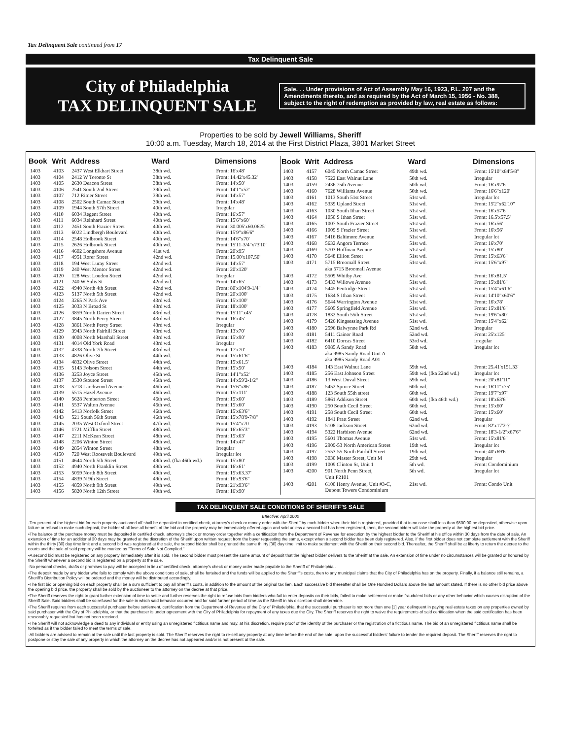Tax Delinquent Sale continued from 17
Tax Delinquent Sale
City of Philadelphia
TAX DELINQUENT SALE
Sale. . . Under provisions of Act of Assembly May 16, 1923, P.L. 207 and the Amendments thereto, and as required by the Act of March 15, 1956 - No. 388, subject to the right of redemption as provided by law, real estate as follows:
Properties to be sold by Jewell Williams, Sheriff
10:00 a.m. Tuesday, March 18, 2014 at the First District Plaza, 3801 Market Street
| Book | Writ | Address | Ward | Dimensions |
| --- | --- | --- | --- | --- |
| 1403 | 4103 | 2437 West Elkhart Street | 38th wd. | Front: 16'x48' |
| 1403 | 4104 | 2412 W Toronto St | 38th wd. | Front: 14.42'x45.32' |
| 1403 | 4105 | 2630 Deacon Street | 38th wd. | Front: 14'x50' |
| 1403 | 4106 | 2541 South 2nd Street | 39th wd. | Front: 14'1"x52' |
| 1403 | 4107 | 712 Ritner Street | 39th wd. | Front: 14'x57' |
| 1403 | 4108 | 2502 South Camac Street | 39th wd. | Front: 14'x48' |
| 1403 | 4109 | 1944 South 57th Street | 40th wd. | Irregular |
| 1403 | 4110 | 6034 Regent Street | 40th wd. | Front: 16'x57' |
| 1403 | 4111 | 6034 Reinhard Street | 40th wd. | Front: 15'6"x60' |
| 1403 | 4112 | 2451 South Frazier Street | 40th wd. | Front: 30.005'x60.0625' |
| 1403 | 4113 | 6022 Lindbergh Boulevard | 40th wd. | Front: 15'9"x86'6" |
| 1403 | 4114 | 2548 Holbrook Street | 40th wd. | Front: 14'6"x70' |
| 1403 | 4115 | 2626 Holbrook Street | 40th wd. | Front: 15'11-3/4"x73'10" |
| 1403 | 4116 | 4602 Longshore Avenue | 41st wd. | Front: 20'x95' |
| 1403 | 4117 | 4951 Rorer Street | 42nd wd. | Front: 15.00'x107.50' |
| 1403 | 4118 | 194 West Luray Street | 42nd wd. | Front: 14'x57' |
| 1403 | 4119 | 240 West Mentor Street | 42nd wd. | Front: 20'x120' |
| 1403 | 4120 | 128 West Loudon Street | 42nd wd. | Irregular |
| 1403 | 4121 | 240 W Sulis St | 42nd wd. | Front: 14'x65' |
| 1403 | 4122 | 4940 North 4th Street | 42nd wd. | Front: 80'x104'9-1/4" |
| 1403 | 4123 | 5137 North 5th Street | 42nd wd. | Front: 20'x100' |
| 1403 | 4124 | 3265 N Park Ave | 43rd wd. | Front: 15'x100' |
| 1403 | 4125 | 3033 N Broad St | 43rd wd. | Front: 18'x100' |
| 1403 | 4126 | 3859 North Darien Street | 43rd wd. | Front: 15'11"x45' |
| 1403 | 4127 | 3845 North Percy Street | 43rd wd. | Front: 16'x45' |
| 1403 | 4128 | 3861 North Percy Street | 43rd wd. | Irregular |
| 1403 | 4129 | 3943 North Fairhill Street | 43rd wd. | Front: 13'x70' |
| 1403 | 4130 | 4008 North Marshall Street | 43rd wd. | Front: 15'x90' |
| 1403 | 4131 | 4014 Old York Road | 43rd wd. | Irregular |
| 1403 | 4132 | 4338 North 7th Street | 43rd wd. | Front: 17'x70' |
| 1403 | 4133 | 4826 Olive St | 44th wd. | Front: 15'x61'6" |
| 1403 | 4134 | 4832 Olive Street | 44th wd. | Front: 15'x61.5' |
| 1403 | 4135 | 5143 Folsom Street | 44th wd. | Front: 15'x50' |
| 1403 | 4136 | 3253 Joyce Street | 45th wd. | Front: 14'1"x52' |
| 1403 | 4137 | 3530 Stouton Street | 45th wd. | Front: 14'x59'2-1/2" |
| 1403 | 4138 | 5218 Larchwood Avenue | 46th wd. | Front: 15'6"x86' |
| 1403 | 4139 | 5515 Hazel Avenue | 46th wd. | Front: 15'x111' |
| 1403 | 4140 | 5628 Pemberton Street | 46th wd. | Front: 15'x60' |
| 1403 | 4141 | 5537 Walton Avenue | 46th wd. | Front: 15'x60' |
| 1403 | 4142 | 5413 Norfolk Street | 46th wd. | Front: 15'x63'6" |
| 1403 | 4143 | 521 South 56th Street | 46th wd. | Front: 15'x78'9-7/8" |
| 1403 | 4145 | 2035 West Oxford Street | 47th wd. | Front: 15'4"x70 |
| 1403 | 4146 | 1721 Mifflin Street | 48th wd. | Front: 16'x65'3" |
| 1403 | 4147 | 2211 McKean Street | 48th wd. | Front: 15'x63' |
| 1403 | 4148 | 2206 Winton Street | 48th wd. | Front: 14'x47' |
| 1403 | 4149 | 2854 Winton Street | 48th wd. | Irregular |
| 1403 | 4150 | 720 West Roosevelt Boulevard | 49th wd. | Irregular lot |
| 1403 | 4151 | 4644 North 5th Street | 49th wd. (fka 46th wd.) | Front: 15'x80' |
| 1403 | 4152 | 4940 North Franklin Street | 49th wd. | Front: 16'x61' |
| 1403 | 4153 | 5059 North 8th Street | 49th wd. | Front: 15'x63.37' |
| 1403 | 4154 | 4839 N 9th Street | 49th wd. | Front: 16'x93'6" |
| 1403 | 4155 | 4859 North 9th Street | 49th wd. | Front: 21'x93'6" |
| 1403 | 4156 | 5820 North 12th Street | 49th wd. | Front: 16'x90' |
| Book | Writ | Address | Ward | Dimensions |
| --- | --- | --- | --- | --- |
| 1403 | 4157 | 6045 North Camac Street | 49th wd. | Front: 15'10"x84'5/8" |
| 1403 | 4158 | 7522 East Walnut Lane | 50th wd. | Irregular |
| 1403 | 4159 | 2436 75th Avenue | 50th wd. | Front: 16'x97'6" |
| 1403 | 4160 | 7628 Williams Avenue | 50th wd. | Front: 16'6"x120' |
| 1403 | 4161 | 1013 South 51st Street | 51st wd. | Irregular lot |
| 1403 | 4162 | 5339 Upland Street | 51st wd. | Front: 15'2"x62'10" |
| 1403 | 4163 | 1030 South Ithan Street | 51st wd. | Front: 16'x57'6" |
| 1403 | 4164 | 1050 S Ithan Street | 51st wd. | Front: 16.5'x57.5' |
| 1403 | 4165 | 1007 South Frazier Street | 51st wd. | Front: 16'x56' |
| 1403 | 4166 | 1009 S Frazier Street | 51st wd. | Front: 16'x56' |
| 1403 | 4167 | 5416 Baltimore Avenue | 51st wd. | Irregular lot |
| 1403 | 4168 | 5632 Angora Terrace | 51st wd. | Front: 16'x70' |
| 1403 | 4169 | 5703 Hoffman Avenue | 51st wd. | Front: 15'x80' |
| 1403 | 4170 | 5648 Elliott Street | 51st wd. | Front: 15'x63'6" |
| 1403 | 4171 | 5715 Broomall Street aka 5715 Broomall Avenue | 51st wd. | Front: 15'6"x97' |
| 1403 | 4172 | 5509 Whitby Ave | 51st wd. | Front: 16'x81.5' |
| 1403 | 4173 | 5433 Willows Avenue | 51st wd. | Front: 15'x81'6" |
| 1403 | 4174 | 5445 Pentridge Street | 51st wd. | Front: 15'4"x61'6" |
| 1403 | 4175 | 1634 S Ithan Street | 51st wd. | Front: 14'10"x60'6" |
| 1403 | 4176 | 5644 Warrington Avenue | 51st wd. | Front: 16'x78' |
| 1403 | 4177 | 5605 Springfield Avenue | 51st wd. | Front: 15'x81'6" |
| 1403 | 4178 | 1832 South 55th Street | 51st wd. | Front: 19'6"x80' |
| 1403 | 4179 | 5426 Kingsessing Avenue | 51st wd. | Front: 15'4"x62' |
| 1403 | 4180 | 2596 Balwynne Park Rd | 52nd wd. | Irregular |
| 1403 | 4181 | 5411 Gainor Road | 52nd wd. | Front: 25'x125' |
| 1403 | 4182 | 6410 Dorcas Street | 53rd wd. | irregular |
| 1403 | 4183 | 9985 A Sandy Road aka 9985 Sandy Road Unit A aka 9985 Sandy Road A01 | 58th wd. | Irregular lot |
| 1403 | 4184 | 143 East Walnut Lane | 59th wd. | Front: 25.41'x151.33' |
| 1403 | 4185 | 256 East Johnson Street | 59th wd. (fka 22nd wd.) | Irregular lot |
| 1403 | 4186 | 13 West Duval Street | 59th wd. | Front: 20'x81'11" |
| 1403 | 4187 | 5452 Spruce Street | 60th wd. | Front: 16'11"x75' |
| 1403 | 4188 | 123 South 55th street | 60th wd. | Front: 19'7"x97' |
| 1403 | 4189 | 5861 Addison Street | 60th wd. (fka 46th wd.) | Front: 18'x63'6" |
| 1403 | 4190 | 250 South Cecil Street | 60th wd. | Front: 15'x60' |
| 1403 | 4191 | 258 South Cecil Street | 60th wd. | Front: 15'x60' |
| 1403 | 4192 | 1841 Pratt Street | 62nd wd. | Irregular |
| 1403 | 4193 | 5108 Jackson Street | 62nd wd. | Front: 82'x17'2-?" |
| 1403 | 4194 | 5322 Harbison Avenue | 62nd wd. | Front: 18'3-1/2"x67'6" |
| 1403 | 4195 | 5601 Thomas Avenue | 51st wd. | Front: 15'x81'6" |
| 1403 | 4196 | 2909-53 North American Street | 19th wd. | Irregular lot |
| 1403 | 4197 | 2553-55 North Fairhill Street | 19th wd. | Front: 40'x69'6" |
| 1403 | 4198 | 3030 Master Street, Unit M | 29th wd. | Irregular |
| 1403 | 4199 | 1009 Clinton St, Unit 1 | 5th wd. | Front: Condominium |
| 1403 | 4200 | 901 North Penn Street, Unit P2101 | 5th wd. | Irregular lot |
| 1403 | 4201 | 6100 Henry Avenue, Unit #3-C, Dupont Towers Condominium | 21st wd. | Front: Condo Unit |
TAX DELINQUENT SALE CONDITIONS OF SHERIFF'S SALE
Effective: April 2000
·Ten percent of the highest bid for each property auctioned off shall be deposited in certified check, attorney's check or money order with the Sheriff by each bidder when their bid is registered, provided that in no case shall less than $500.00 be deposited, otherwise upon failure or refusal to make such deposit, the bidder shall lose all benefit of the bid and the property may be immediately offered again and sold unless a second bid has been registered, then, the second bidder will take the property at the highest bid price.
•The balance of the purchase money must be deposited in certified check, attorney's check or money order together with a certification from the Department of Revenue for execution by the highest bidder to the Sheriff at his office within 30 days from the date of sale. An extension of time for an additional 30 days may be granted at the discretion of the Sheriff upon written request from the buyer requesting the same, except when a second bidder has been duly registered. Also, if the first bidder does not complete settlement with the Sheriff within the thirty [30] day time limit and a second bid was registered at the sale, the second bidder shall be granted the same th irty [30] day time limit to make settlement with the Sheriff on their second bid. Thereafter, the Sheriff shall be at liberty to return the decree to the courts and the sale of said property will be marked as "Terms of Sale Not Complied."
•A second bid must be registered on any property immediately after it is sold. The second bidder must present the same amount of deposit that the highest bidder delivers to the Sheriff at the sale. An extension of time under no circumstances will be granted or honored by the Sheriff whenever a second bid is registered on a property at the sale.
·No personal checks, drafts or promises to pay will be accepted in lieu of certified check, attorney's check or money order made payable to the Sheriff of Philadelphia .
•The deposit made by any bidder who fails to comply with the above conditions of sale, shall be forteited and the funds will be applied to the Sheriff's costs, then to any municipal claims that the City of Philadelphia has on the property. Finally, if a balance still remains, a Sheriff's Distribution Policy will be ordered and the money will be distributed accordingly.
•The first bid or opening bid on each property shall be a sum sufficient to pay all Sheriff's costs, in addition to the amount of the original tax lien. Each successive bid thereafter shall be One Hundred Dollars above the last amount stated. If there is no other bid price above the opening bid price, the property shall be sold by the auctioneer to the attorney on the decree at that price.
•The Sheriff reserves the right to grant further extension of time to settle and further reserves the right to refuse bids from bidders who fail to enter deposits on their bids, failed to make settlement or make fraudulent bids or any other behavior which causes disruption of the Sheriff Sale. Said bidders shall be so refused for the sale in which said behavior occurred and for said further period of time as the Sheriff in his discretion shall determine.
•The Sheriff requires from each successful purchaser before settlement, certification from the Department of Revenue of the City of Philadelphia, that the successful purchaser is not more than one [1] year delinquent in paying real estate taxes on any properties owned by said purchaser with the City of Philadelphia, or that the purchaser is under agreement with the City of Philadelphia for repayment of any taxes due the City. The Sheriff reserves the right to waive the requirements of said certification when the said certification has been reasonably requested but has not been received.
•The Sheriff will not acknowledge a deed to any individual or entity using an unregistered fictitious name and may, at his discretion, require proof of the identity of the purchaser or the registration of a fictitious name. The bid of an unregistered fictitious name shall be forfeited as if the bidder failed to meet the terms of sale.
·All bidders are advised to remain at the sale until the last property is sold. The Sheriff reserves the right to re-sell any property at any time before the end of the sale, upon the successful bidders' failure to tender the required deposit. The Sheriff reserves the right to postpone or stay the sale of any property in which the attorney on the decree has not appeared and/or is not present at the sale.